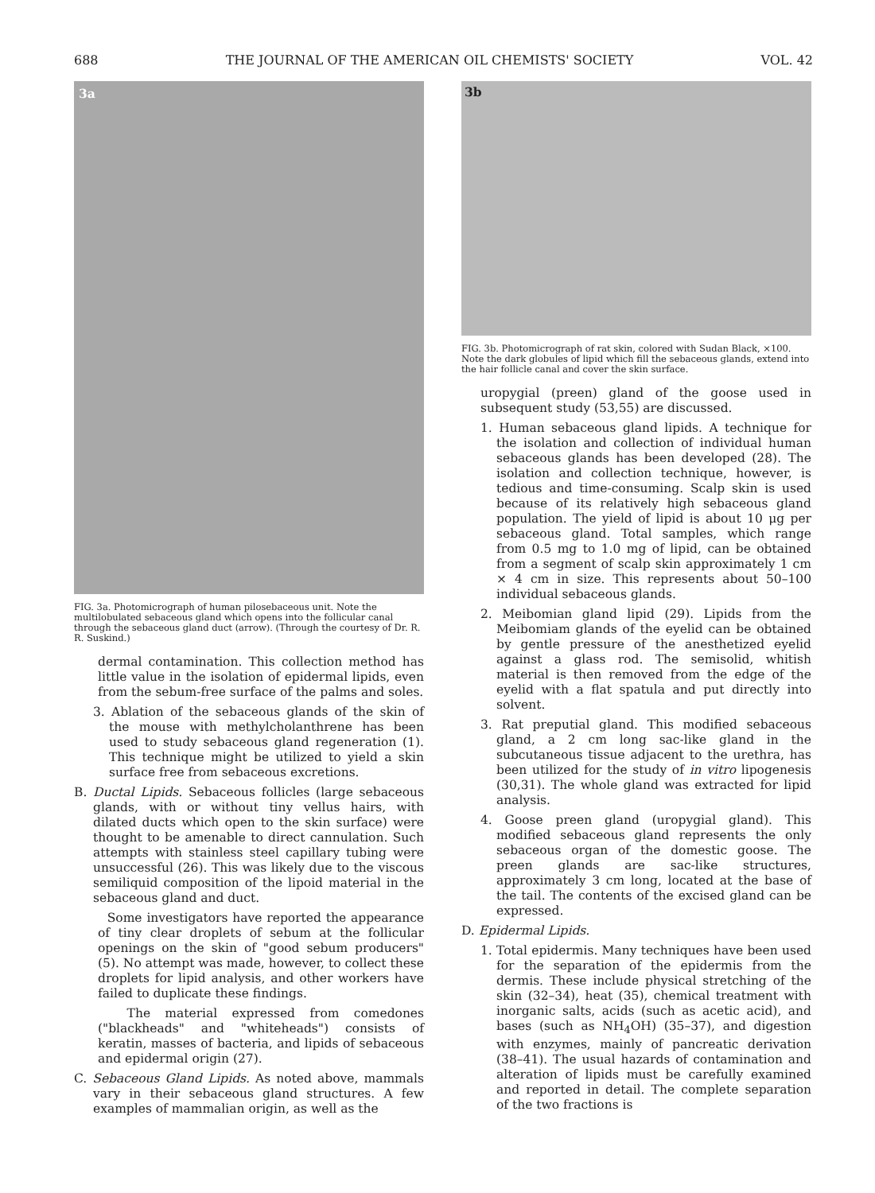688 THE JOURNAL OF THE AMERICAN OIL CHEMISTS' SOCIETY VOL. 42
3a
FIG. 3a. Photomicrograph of human pilosebaceous unit. Note the multilobulated sebaceous gland which opens into the follicular canal through the sebaceous gland duct (arrow). (Through the courtesy of Dr. R. R. Suskind.)
dermal contamination. This collection method has little value in the isolation of epidermal lipids, even from the sebum-free surface of the palms and soles.
3. Ablation of the sebaceous glands of the skin of the mouse with methylcholanthrene has been used to study sebaceous gland regeneration (1). This technique might be utilized to yield a skin surface free from sebaceous excretions.
B. Ductal Lipids. Sebaceous follicles (large sebaceous glands, with or without tiny vellus hairs, with dilated ducts which open to the skin surface) were thought to be amenable to direct cannulation. Such attempts with stainless steel capillary tubing were unsuccessful (26). This was likely due to the viscous semiliquid composition of the lipoid material in the sebaceous gland and duct.
Some investigators have reported the appearance of tiny clear droplets of sebum at the follicular openings on the skin of "good sebum producers" (5). No attempt was made, however, to collect these droplets for lipid analysis, and other workers have failed to duplicate these findings.
The material expressed from comedones ("blackheads" and "whiteheads") consists of keratin, masses of bacteria, and lipids of sebaceous and epidermal origin (27).
C. Sebaceous Gland Lipids. As noted above, mammals vary in their sebaceous gland structures. A few examples of mammalian origin, as well as the
3b
FIG. 3b. Photomicrograph of rat skin, colored with Sudan Black, ×100. Note the dark globules of lipid which fill the sebaceous glands, extend into the hair follicle canal and cover the skin surface.
uropygial (preen) gland of the goose used in subsequent study (53,55) are discussed.
1. Human sebaceous gland lipids. A technique for the isolation and collection of individual human sebaceous glands has been developed (28). The isolation and collection technique, however, is tedious and time-consuming. Scalp skin is used because of its relatively high sebaceous gland population. The yield of lipid is about 10 μg per sebaceous gland. Total samples, which range from 0.5 mg to 1.0 mg of lipid, can be obtained from a segment of scalp skin approximately 1 cm × 4 cm in size. This represents about 50–100 individual sebaceous glands.
2. Meibomian gland lipid (29). Lipids from the Meibomiam glands of the eyelid can be obtained by gentle pressure of the anesthetized eyelid against a glass rod. The semisolid, whitish material is then removed from the edge of the eyelid with a flat spatula and put directly into solvent.
3. Rat preputial gland. This modified sebaceous gland, a 2 cm long sac-like gland in the subcutaneous tissue adjacent to the urethra, has been utilized for the study of in vitro lipogenesis (30,31). The whole gland was extracted for lipid analysis.
4. Goose preen gland (uropygial gland). This modified sebaceous gland represents the only sebaceous organ of the domestic goose. The preen glands are sac-like structures, approximately 3 cm long, located at the base of the tail. The contents of the excised gland can be expressed.
D. Epidermal Lipids.
1. Total epidermis. Many techniques have been used for the separation of the epidermis from the dermis. These include physical stretching of the skin (32–34), heat (35), chemical treatment with inorganic salts, acids (such as acetic acid), and bases (such as NH<sub>4</sub>OH) (35–37), and digestion with enzymes, mainly of pancreatic derivation (38–41). The usual hazards of contamination and alteration of lipids must be carefully examined and reported in detail. The complete separation of the two fractions is